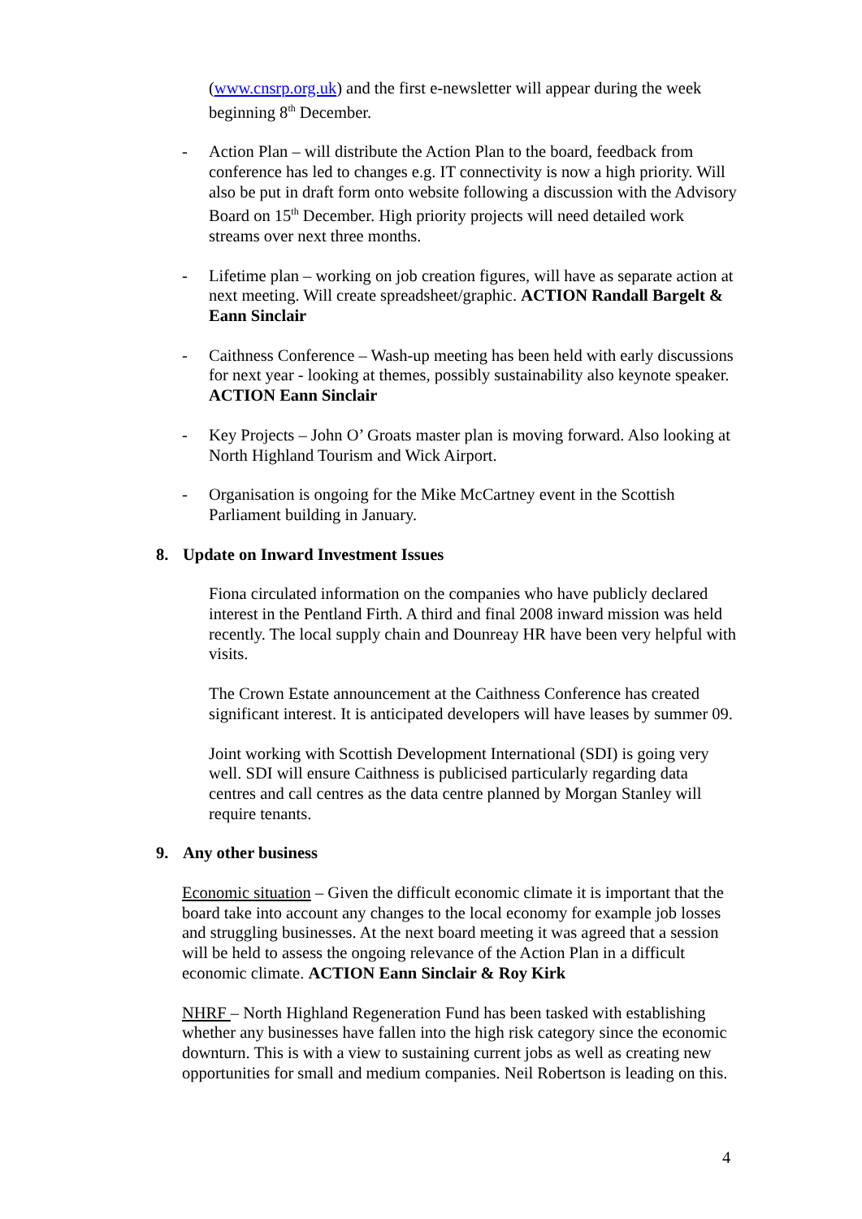(www.cnsrp.org.uk) and the first e-newsletter will appear during the week beginning 8<sup>th</sup> December.
- Action Plan – will distribute the Action Plan to the board, feedback from conference has led to changes e.g. IT connectivity is now a high priority. Will also be put in draft form onto website following a discussion with the Advisory Board on 15<sup>th</sup> December. High priority projects will need detailed work streams over next three months.
- Lifetime plan – working on job creation figures, will have as separate action at next meeting. Will create spreadsheet/graphic. ACTION Randall Bargelt & Eann Sinclair
- Caithness Conference – Wash-up meeting has been held with early discussions for next year - looking at themes, possibly sustainability also keynote speaker. ACTION Eann Sinclair
- Key Projects – John O’ Groats master plan is moving forward. Also looking at North Highland Tourism and Wick Airport.
- Organisation is ongoing for the Mike McCartney event in the Scottish Parliament building in January.
8. Update on Inward Investment Issues
Fiona circulated information on the companies who have publicly declared interest in the Pentland Firth. A third and final 2008 inward mission was held recently. The local supply chain and Dounreay HR have been very helpful with visits.
The Crown Estate announcement at the Caithness Conference has created significant interest. It is anticipated developers will have leases by summer 09.
Joint working with Scottish Development International (SDI) is going very well. SDI will ensure Caithness is publicised particularly regarding data centres and call centres as the data centre planned by Morgan Stanley will require tenants.
9. Any other business
Economic situation – Given the difficult economic climate it is important that the board take into account any changes to the local economy for example job losses and struggling businesses. At the next board meeting it was agreed that a session will be held to assess the ongoing relevance of the Action Plan in a difficult economic climate. ACTION Eann Sinclair & Roy Kirk
NHRF – North Highland Regeneration Fund has been tasked with establishing whether any businesses have fallen into the high risk category since the economic downturn. This is with a view to sustaining current jobs as well as creating new opportunities for small and medium companies. Neil Robertson is leading on this.
4